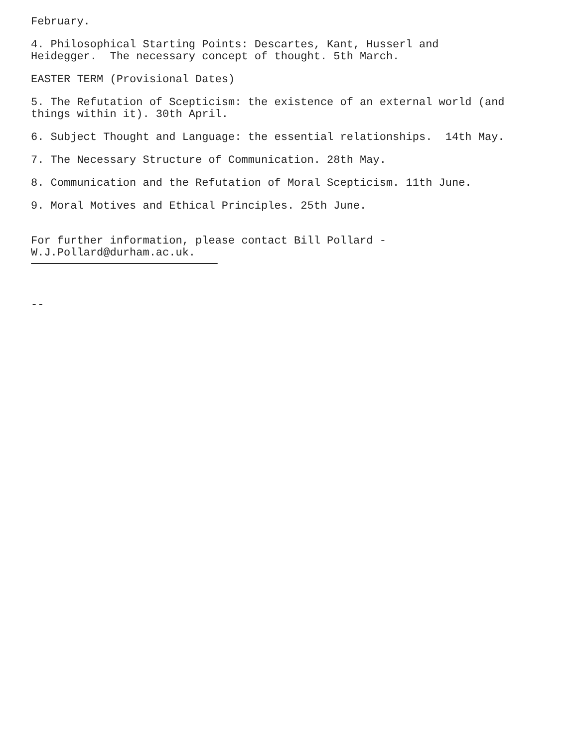February.
4. Philosophical Starting Points: Descartes, Kant, Husserl and Heidegger. The necessary concept of thought. 5th March.
EASTER TERM (Provisional Dates)
5. The Refutation of Scepticism: the existence of an external world (and things within it). 30th April.
6. Subject Thought and Language: the essential relationships. 14th May.
7. The Necessary Structure of Communication. 28th May.
8. Communication and the Refutation of Moral Scepticism. 11th June.
9. Moral Motives and Ethical Principles. 25th June.
For further information, please contact Bill Pollard - W.J.Pollard@durham.ac.uk.
--